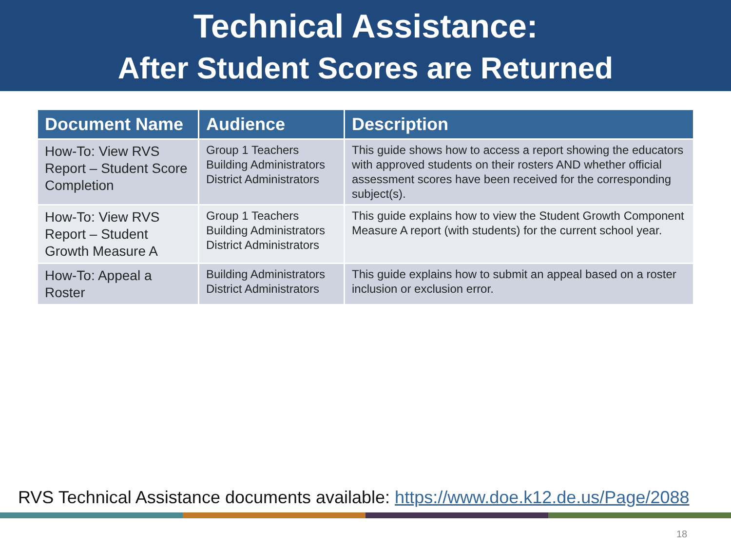Technical Assistance:
After Student Scores are Returned
| Document Name | Audience | Description |
| --- | --- | --- |
| How-To: View RVS Report – Student Score Completion | Group 1 Teachers Building Administrators District Administrators | This guide shows how to access a report showing the educators with approved students on their rosters AND whether official assessment scores have been received for the corresponding subject(s). |
| How-To: View RVS Report – Student Growth Measure A | Group 1 Teachers Building Administrators District Administrators | This guide explains how to view the Student Growth Component Measure A report (with students) for the current school year. |
| How-To: Appeal a Roster | Building Administrators District Administrators | This guide explains how to submit an appeal based on a roster inclusion or exclusion error. |
RVS Technical Assistance documents available: https://www.doe.k12.de.us/Page/2088
18